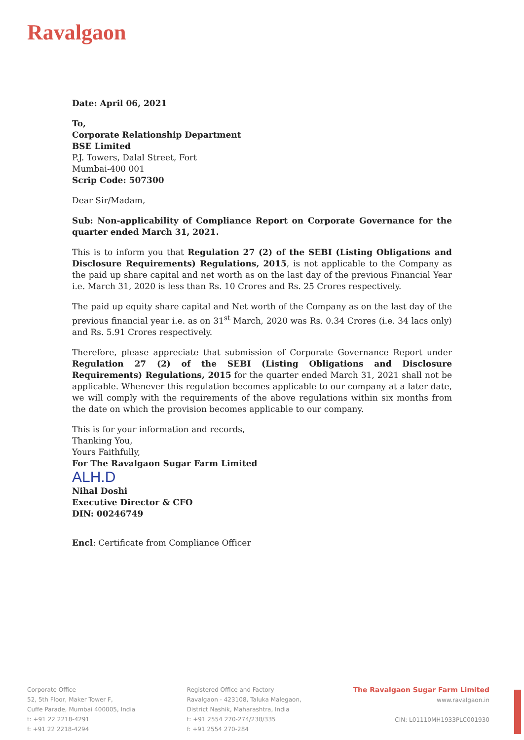Ravalgaon
Date: April 06, 2021
To,
Corporate Relationship Department
BSE Limited
P.J. Towers, Dalal Street, Fort
Mumbai-400 001
Scrip Code: 507300
Dear Sir/Madam,
Sub: Non-applicability of Compliance Report on Corporate Governance for the quarter ended March 31, 2021.
This is to inform you that Regulation 27 (2) of the SEBI (Listing Obligations and Disclosure Requirements) Regulations, 2015, is not applicable to the Company as the paid up share capital and net worth as on the last day of the previous Financial Year i.e. March 31, 2020 is less than Rs. 10 Crores and Rs. 25 Crores respectively.
The paid up equity share capital and Net worth of the Company as on the last day of the previous financial year i.e. as on 31<sup>st</sup> March, 2020 was Rs. 0.34 Crores (i.e. 34 lacs only) and Rs. 5.91 Crores respectively.
Therefore, please appreciate that submission of Corporate Governance Report under Regulation 27 (2) of the SEBI (Listing Obligations and Disclosure Requirements) Regulations, 2015 for the quarter ended March 31, 2021 shall not be applicable. Whenever this regulation becomes applicable to our company at a later date, we will comply with the requirements of the above regulations within six months from the date on which the provision becomes applicable to our company.
This is for your information and records,
Thanking You,
Yours Faithfully,
For The Ravalgaon Sugar Farm Limited
ALH.D
Nihal Doshi
Executive Director & CFO
DIN: 00246749
Encl: Certificate from Compliance Officer
Corporate Office
52, 5th Floor, Maker Tower F,
Cuffe Parade, Mumbai 400005, India
t: +91 22 2218-4291
f: +91 22 2218-4294
Registered Office and Factory
Ravalgaon - 423108, Taluka Malegaon,
District Nashik, Maharashtra, India
t: +91 2554 270-274/238/335
f: +91 2554 270-284
The Ravalgaon Sugar Farm Limited
www.ravalgaon.in
CIN: L01110MH1933PLC001930